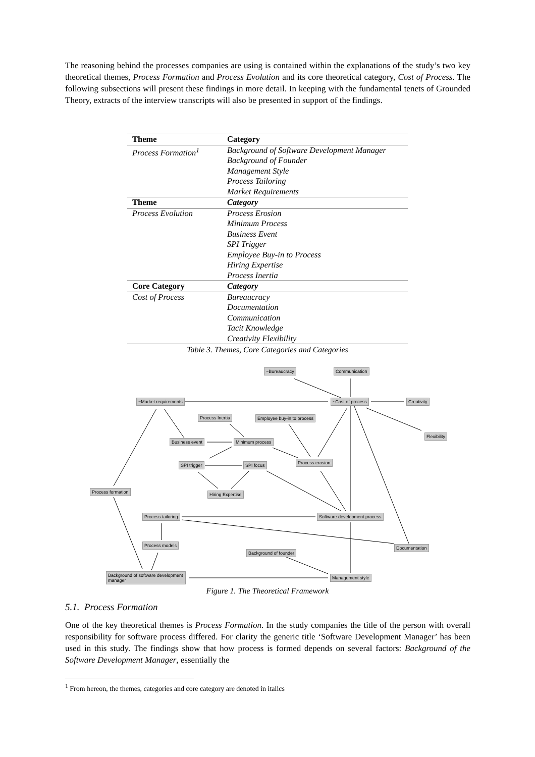The reasoning behind the processes companies are using is contained within the explanations of the study’s two key theoretical themes, Process Formation and Process Evolution and its core theoretical category, Cost of Process. The following subsections will present these findings in more detail. In keeping with the fundamental tenets of Grounded Theory, extracts of the interview transcripts will also be presented in support of the findings.
| Theme | Category |
| --- | --- |
| Process Formation<sup>1</sup> | Background of Software Development Manager Background of Founder Management Style Process Tailoring Market Requirements |
| Theme | Category |
| Process Evolution | Process Erosion Minimum Process Business Event SPI Trigger Employee Buy-in to Process Hiring Expertise Process Inertia |
| Core Category | Category |
| Cost of Process | Bureaucracy Documentation Communication Tacit Knowledge Creativity Flexibility |
Table 3. Themes, Core Categories and Categories
~Bureaucracy Communication
~Market requirements ~Cost of process Creativity
Process Inertia Employee buy-in to process
Flexibility
Business event Minimum process
Process erosion SPI trigger SPI focus
Process formation Hiring Expertise
Process tailoring Software development process
Process models Documentation
Background of founder
Background of software development manager Management style
Figure 1. The Theoretical Framework
5.1. Process Formation
One of the key theoretical themes is Process Formation. In the study companies the title of the person with overall responsibility for software process differed. For clarity the generic title ‘Software Development Manager’ has been used in this study. The findings show that how process is formed depends on several factors: Background of the Software Development Manager, essentially the
<sup>1</sup> From hereon, the themes, categories and core category are denoted in italics